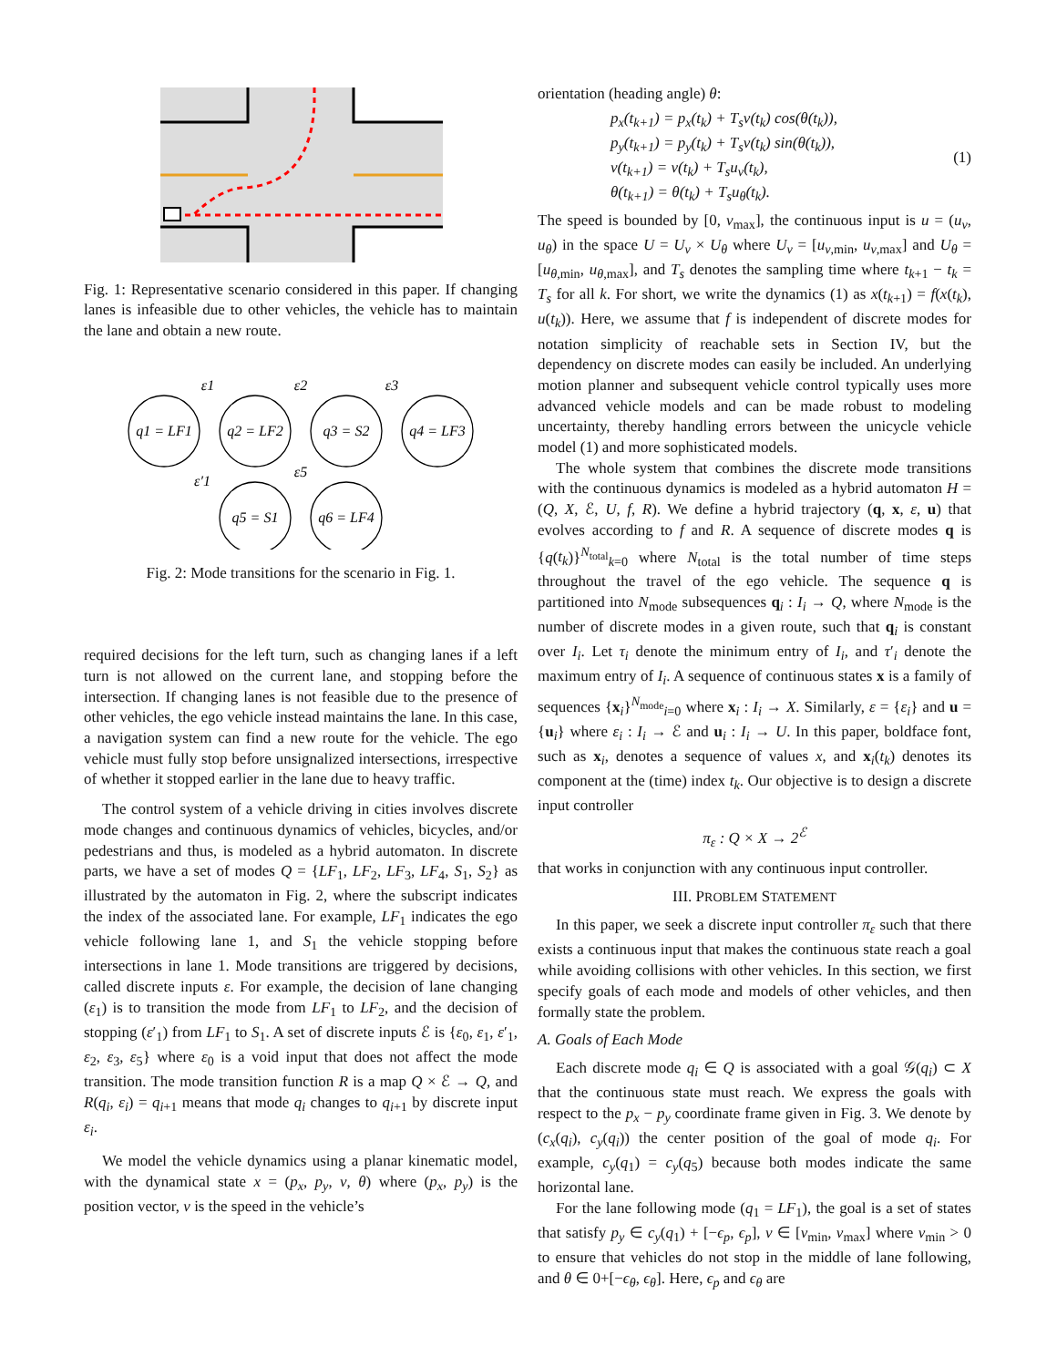Fig. 1: Representative scenario considered in this paper. If changing lanes is infeasible due to other vehicles, the vehicle has to maintain the lane and obtain a new route.
q1 = LF1
q2 = LF2
q3 = S2
q4 = LF3
q5 = S1
q6 = LF4
ε1
ε2
ε3
ε′1
ε5
Fig. 2: Mode transitions for the scenario in Fig. 1.
required decisions for the left turn, such as changing lanes if a left turn is not allowed on the current lane, and stopping before the intersection. If changing lanes is not feasible due to the presence of other vehicles, the ego vehicle instead maintains the lane. In this case, a navigation system can find a new route for the vehicle. The ego vehicle must fully stop before unsignalized intersections, irrespective of whether it stopped earlier in the lane due to heavy traffic.
The control system of a vehicle driving in cities involves discrete mode changes and continuous dynamics of vehicles, bicycles, and/or pedestrians and thus, is modeled as a hybrid automaton. In discrete parts, we have a set of modes Q = {LF<sub>1</sub>, LF<sub>2</sub>, LF<sub>3</sub>, LF<sub>4</sub>, S<sub>1</sub>, S<sub>2</sub>} as illustrated by the automaton in Fig. 2, where the subscript indicates the index of the associated lane. For example, LF<sub>1</sub> indicates the ego vehicle following lane 1, and S<sub>1</sub> the vehicle stopping before intersections in lane 1. Mode transitions are triggered by decisions, called discrete inputs ε. For example, the decision of lane changing (ε<sub>1</sub>) is to transition the mode from LF<sub>1</sub> to LF<sub>2</sub>, and the decision of stopping (ε′<sub>1</sub>) from LF<sub>1</sub> to S<sub>1</sub>. A set of discrete inputs ℰ is {ε<sub>0</sub>, ε<sub>1</sub>, ε′<sub>1</sub>, ε<sub>2</sub>, ε<sub>3</sub>, ε<sub>5</sub>} where ε<sub>0</sub> is a void input that does not affect the mode transition. The mode transition function R is a map Q × ℰ → Q, and R(q<sub>i</sub>, ε<sub>i</sub>) = q<sub>i+1</sub> means that mode q<sub>i</sub> changes to q<sub>i+1</sub> by discrete input ε<sub>i</sub>.
We model the vehicle dynamics using a planar kinematic model, with the dynamical state x = (p<sub>x</sub>, p<sub>y</sub>, v, θ) where (p<sub>x</sub>, p<sub>y</sub>) is the position vector, v is the speed in the vehicle’s
orientation (heading angle) θ:
p<sub>x</sub>(t<sub>k+1</sub>) = p<sub>x</sub>(t<sub>k</sub>) + T<sub>s</sub>v(t<sub>k</sub>) cos(θ(t<sub>k</sub>)),
p<sub>y</sub>(t<sub>k+1</sub>) = p<sub>y</sub>(t<sub>k</sub>) + T<sub>s</sub>v(t<sub>k</sub>) sin(θ(t<sub>k</sub>)),
v(t<sub>k+1</sub>) = v(t<sub>k</sub>) + T<sub>s</sub>u<sub>v</sub>(t<sub>k</sub>),
θ(t<sub>k+1</sub>) = θ(t<sub>k</sub>) + T<sub>s</sub>u<sub>θ</sub>(t<sub>k</sub>).
(1)
The speed is bounded by [0, v<sub>max</sub>], the continuous input is u = (u<sub>v</sub>, u<sub>θ</sub>) in the space U = U<sub>v</sub> × U<sub>θ</sub> where U<sub>v</sub> = [u<sub>v,min</sub>, u<sub>v,max</sub>] and U<sub>θ</sub> = [u<sub>θ,min</sub>, u<sub>θ,max</sub>], and T<sub>s</sub> denotes the sampling time where t<sub>k+1</sub> − t<sub>k</sub> = T<sub>s</sub> for all k. For short, we write the dynamics (1) as x(t<sub>k+1</sub>) = f(x(t<sub>k</sub>), u(t<sub>k</sub>)). Here, we assume that f is independent of discrete modes for notation simplicity of reachable sets in Section IV, but the dependency on discrete modes can easily be included. An underlying motion planner and subsequent vehicle control typically uses more advanced vehicle models and can be made robust to modeling uncertainty, thereby handling errors between the unicycle vehicle model (1) and more sophisticated models.
The whole system that combines the discrete mode transitions with the continuous dynamics is modeled as a hybrid automaton H = (Q, X, ℰ, U, f, R). We define a hybrid trajectory (q, x, ε, u) that evolves according to f and R. A sequence of discrete modes q is {q(t<sub>k</sub>)}<sup>N<sub>total</sub></sup><sub>k=0</sub> where N<sub>total</sub> is the total number of time steps throughout the travel of the ego vehicle. The sequence q is partitioned into N<sub>mode</sub> subsequences q<sub>i</sub> : I<sub>i</sub> → Q, where N<sub>mode</sub> is the number of discrete modes in a given route, such that q<sub>i</sub> is constant over I<sub>i</sub>. Let τ<sub>i</sub> denote the minimum entry of I<sub>i</sub>, and τ′<sub>i</sub> denote the maximum entry of I<sub>i</sub>. A sequence of continuous states x is a family of sequences {x<sub>i</sub>}<sup>N<sub>mode</sub></sup><sub>i=0</sub> where x<sub>i</sub> : I<sub>i</sub> → X. Similarly, ε = {ε<sub>i</sub>} and u = {u<sub>i</sub>} where ε<sub>i</sub> : I<sub>i</sub> → ℰ and u<sub>i</sub> : I<sub>i</sub> → U. In this paper, boldface font, such as x<sub>i</sub>, denotes a sequence of values x, and x<sub>i</sub>(t<sub>k</sub>) denotes its component at the (time) index t<sub>k</sub>. Our objective is to design a discrete input controller
π<sub>ε</sub> : Q × X → 2<sup>ℰ</sup>
that works in conjunction with any continuous input controller.
III. PROBLEM STATEMENT
In this paper, we seek a discrete input controller π<sub>ε</sub> such that there exists a continuous input that makes the continuous state reach a goal while avoiding collisions with other vehicles. In this section, we first specify goals of each mode and models of other vehicles, and then formally state the problem.
A. Goals of Each Mode
Each discrete mode q<sub>i</sub> ∈ Q is associated with a goal 𝒢(q<sub>i</sub>) ⊂ X that the continuous state must reach. We express the goals with respect to the p<sub>x</sub> − p<sub>y</sub> coordinate frame given in Fig. 3. We denote by (c<sub>x</sub>(q<sub>i</sub>), c<sub>y</sub>(q<sub>i</sub>)) the center position of the goal of mode q<sub>i</sub>. For example, c<sub>y</sub>(q<sub>1</sub>) = c<sub>y</sub>(q<sub>5</sub>) because both modes indicate the same horizontal lane.
For the lane following mode (q<sub>1</sub> = LF<sub>1</sub>), the goal is a set of states that satisfy p<sub>y</sub> ∈ c<sub>y</sub>(q<sub>1</sub>) + [−ϵ<sub>p</sub>, ϵ<sub>p</sub>], v ∈ [v<sub>min</sub>, v<sub>max</sub>] where v<sub>min</sub> > 0 to ensure that vehicles do not stop in the middle of lane following, and θ ∈ 0+[−ϵ<sub>θ</sub>, ϵ<sub>θ</sub>]. Here, ϵ<sub>p</sub> and ϵ<sub>θ</sub> are